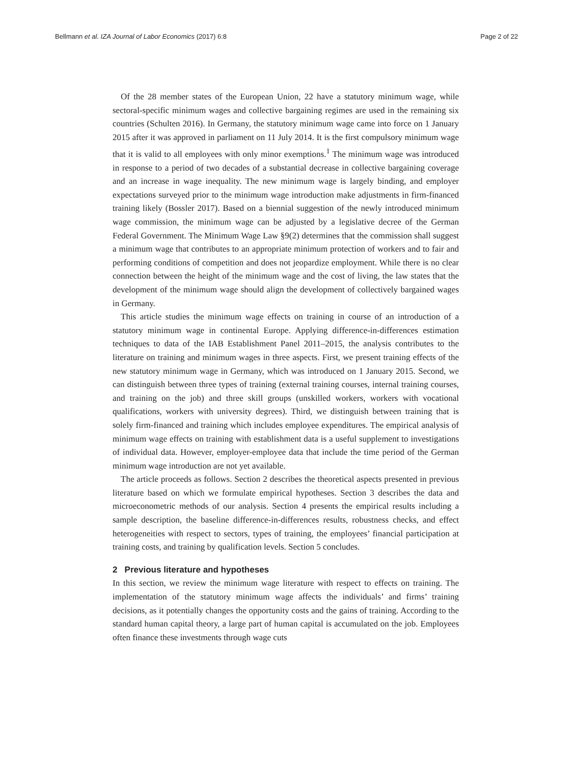Bellmann et al. IZA Journal of Labor Economics (2017) 6:8 Page 2 of 22
Of the 28 member states of the European Union, 22 have a statutory minimum wage, while sectoral-specific minimum wages and collective bargaining regimes are used in the remaining six countries (Schulten 2016). In Germany, the statutory minimum wage came into force on 1 January 2015 after it was approved in parliament on 11 July 2014. It is the first compulsory minimum wage that it is valid to all employees with only minor exemptions.<sup>1</sup> The minimum wage was introduced in response to a period of two decades of a substantial decrease in collective bargaining coverage and an increase in wage inequality. The new minimum wage is largely binding, and employer expectations surveyed prior to the minimum wage introduction make adjustments in firm-financed training likely (Bossler 2017). Based on a biennial suggestion of the newly introduced minimum wage commission, the minimum wage can be adjusted by a legislative decree of the German Federal Government. The Minimum Wage Law §9(2) determines that the commission shall suggest a minimum wage that contributes to an appropriate minimum protection of workers and to fair and performing conditions of competition and does not jeopardize employment. While there is no clear connection between the height of the minimum wage and the cost of living, the law states that the development of the minimum wage should align the development of collectively bargained wages in Germany.
This article studies the minimum wage effects on training in course of an introduction of a statutory minimum wage in continental Europe. Applying difference-in-differences estimation techniques to data of the IAB Establishment Panel 2011–2015, the analysis contributes to the literature on training and minimum wages in three aspects. First, we present training effects of the new statutory minimum wage in Germany, which was introduced on 1 January 2015. Second, we can distinguish between three types of training (external training courses, internal training courses, and training on the job) and three skill groups (unskilled workers, workers with vocational qualifications, workers with university degrees). Third, we distinguish between training that is solely firm-financed and training which includes employee expenditures. The empirical analysis of minimum wage effects on training with establishment data is a useful supplement to investigations of individual data. However, employer-employee data that include the time period of the German minimum wage introduction are not yet available.
The article proceeds as follows. Section 2 describes the theoretical aspects presented in previous literature based on which we formulate empirical hypotheses. Section 3 describes the data and microeconometric methods of our analysis. Section 4 presents the empirical results including a sample description, the baseline difference-in-differences results, robustness checks, and effect heterogeneities with respect to sectors, types of training, the employees’ financial participation at training costs, and training by qualification levels. Section 5 concludes.
2 Previous literature and hypotheses
In this section, we review the minimum wage literature with respect to effects on training. The implementation of the statutory minimum wage affects the individuals’ and firms’ training decisions, as it potentially changes the opportunity costs and the gains of training. According to the standard human capital theory, a large part of human capital is accumulated on the job. Employees often finance these investments through wage cuts